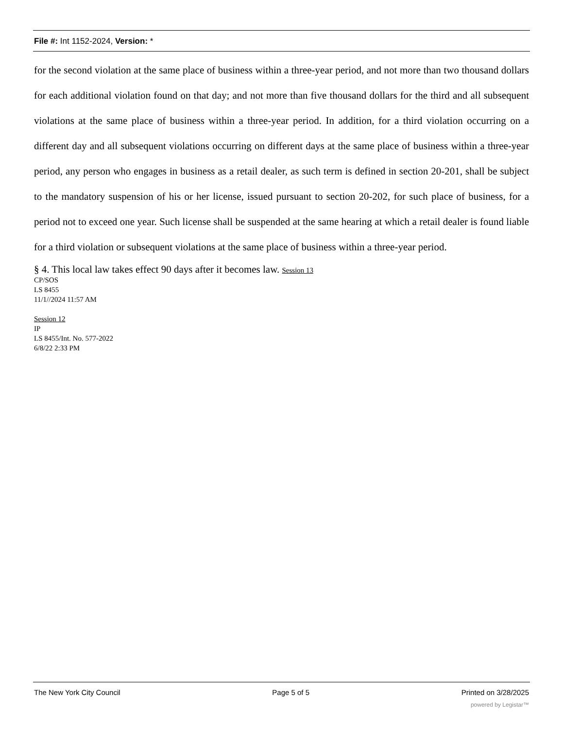File #: Int 1152-2024, Version: *
for the second violation at the same place of business within a three-year period, and not more than two thousand dollars for each additional violation found on that day; and not more than five thousand dollars for the third and all subsequent violations at the same place of business within a three-year period. In addition, for a third violation occurring on a different day and all subsequent violations occurring on different days at the same place of business within a three-year period, any person who engages in business as a retail dealer, as such term is defined in section 20-201, shall be subject to the mandatory suspension of his or her license, issued pursuant to section 20-202, for such place of business, for a period not to exceed one year. Such license shall be suspended at the same hearing at which a retail dealer is found liable for a third violation or subsequent violations at the same place of business within a three-year period.
§ 4. This local law takes effect 90 days after it becomes law. Session 13
CP/SOS
LS 8455
11/1//2024 11:57 AM
Session 12
IP
LS 8455/Int. No. 577-2022
6/8/22 2:33 PM
The New York City Council Page 5 of 5 Printed on 3/28/2025
powered by Legistar™